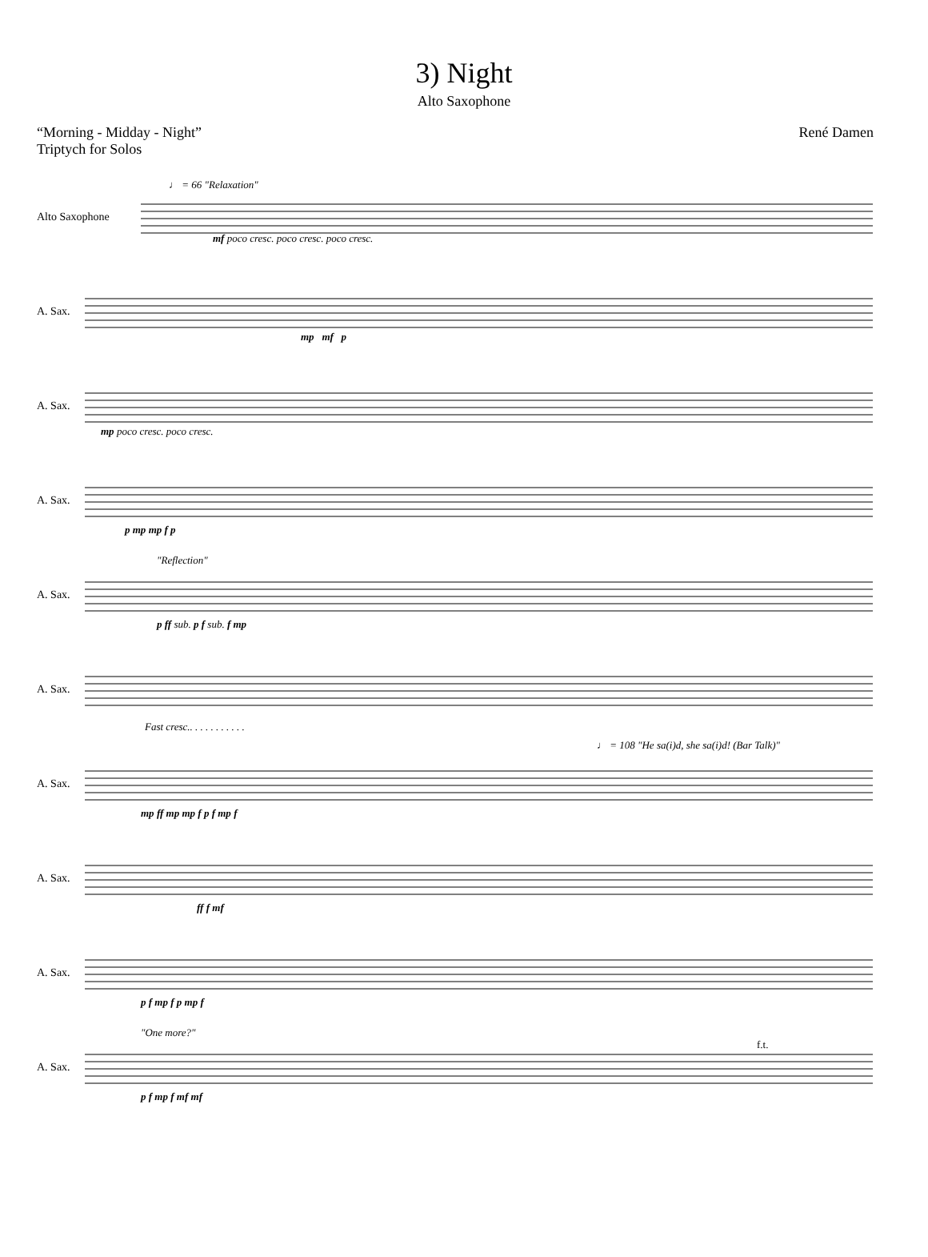3) Night
Alto Saxophone
“Morning - Midday - Night”
Triptych for Solos
René Damen
♩ = 66 "Relaxation"
Alto Saxophone
mf poco cresc. poco cresc. poco cresc.
A. Sax.
mp mf p
A. Sax.
mp poco cresc. poco cresc.
A. Sax.
p mp mp f p
"Reflection"
A. Sax.
p ff sub. p f sub. f mp
A. Sax.
Fast cresc.. . . . . . . . . . .
♩ = 108 "He sa(i)d, she sa(i)d! (Bar Talk)"
A. Sax.
mp ff mp mp f p f mp f
A. Sax.
ff f mf
A. Sax.
p f mp f p mp f
"One more?"
f.t.
A. Sax.
p f mp f mf mf